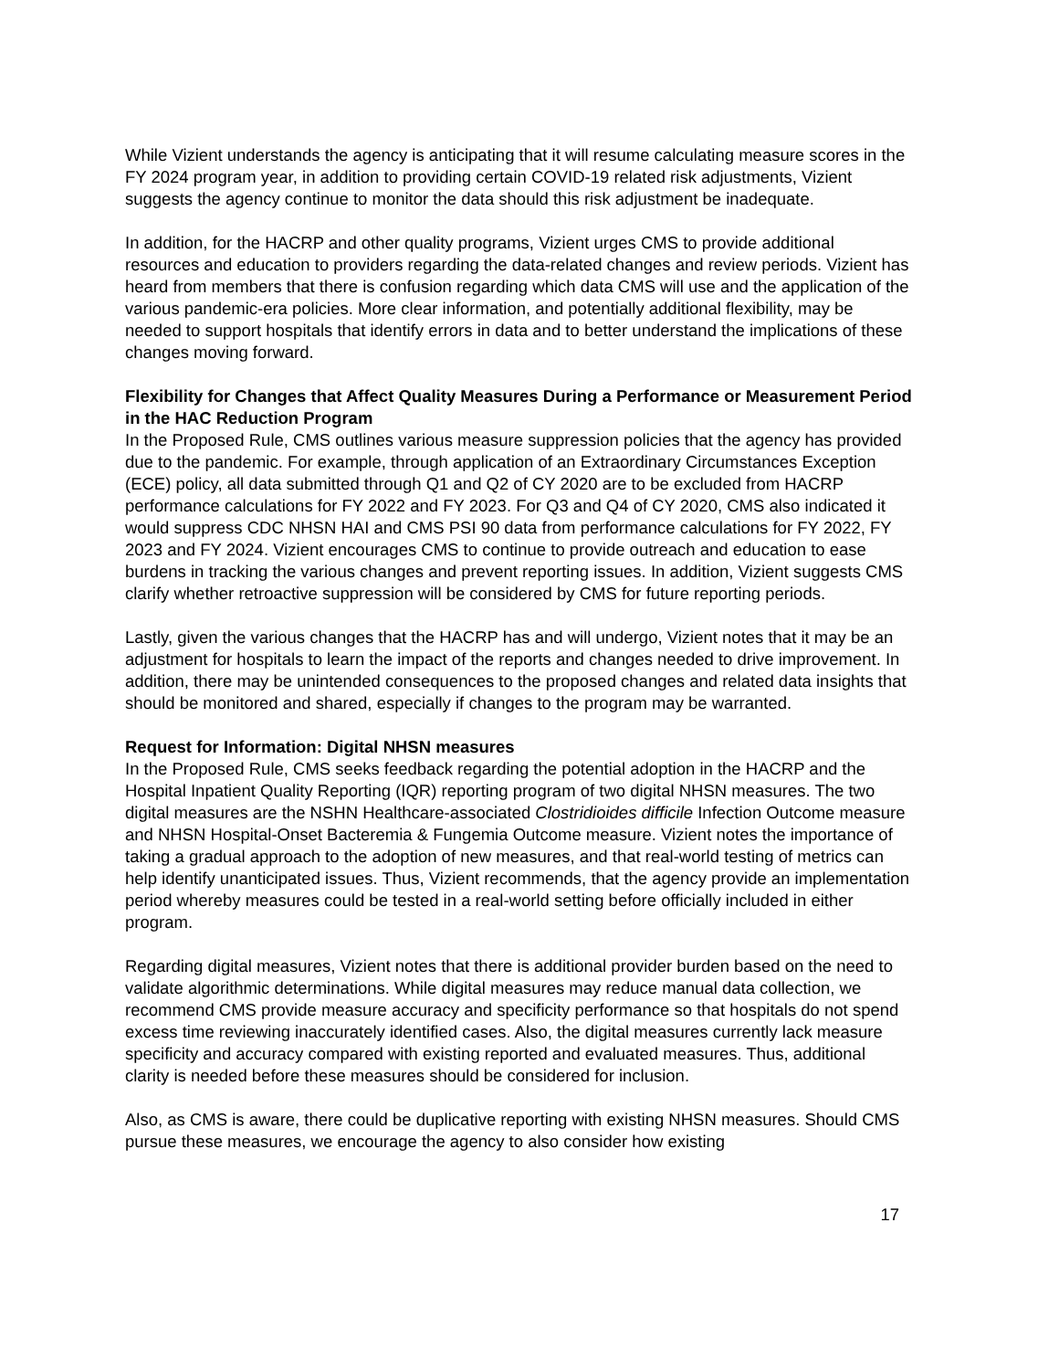While Vizient understands the agency is anticipating that it will resume calculating measure scores in the FY 2024 program year, in addition to providing certain COVID-19 related risk adjustments, Vizient suggests the agency continue to monitor the data should this risk adjustment be inadequate.
In addition, for the HACRP and other quality programs, Vizient urges CMS to provide additional resources and education to providers regarding the data-related changes and review periods. Vizient has heard from members that there is confusion regarding which data CMS will use and the application of the various pandemic-era policies. More clear information, and potentially additional flexibility, may be needed to support hospitals that identify errors in data and to better understand the implications of these changes moving forward.
Flexibility for Changes that Affect Quality Measures During a Performance or Measurement Period in the HAC Reduction Program
In the Proposed Rule, CMS outlines various measure suppression policies that the agency has provided due to the pandemic. For example, through application of an Extraordinary Circumstances Exception (ECE) policy, all data submitted through Q1 and Q2 of CY 2020 are to be excluded from HACRP performance calculations for FY 2022 and FY 2023. For Q3 and Q4 of CY 2020, CMS also indicated it would suppress CDC NHSN HAI and CMS PSI 90 data from performance calculations for FY 2022, FY 2023 and FY 2024. Vizient encourages CMS to continue to provide outreach and education to ease burdens in tracking the various changes and prevent reporting issues. In addition, Vizient suggests CMS clarify whether retroactive suppression will be considered by CMS for future reporting periods.
Lastly, given the various changes that the HACRP has and will undergo, Vizient notes that it may be an adjustment for hospitals to learn the impact of the reports and changes needed to drive improvement. In addition, there may be unintended consequences to the proposed changes and related data insights that should be monitored and shared, especially if changes to the program may be warranted.
Request for Information: Digital NHSN measures
In the Proposed Rule, CMS seeks feedback regarding the potential adoption in the HACRP and the Hospital Inpatient Quality Reporting (IQR) reporting program of two digital NHSN measures. The two digital measures are the NSHN Healthcare-associated Clostridioides difficile Infection Outcome measure and NHSN Hospital-Onset Bacteremia & Fungemia Outcome measure. Vizient notes the importance of taking a gradual approach to the adoption of new measures, and that real-world testing of metrics can help identify unanticipated issues. Thus, Vizient recommends, that the agency provide an implementation period whereby measures could be tested in a real-world setting before officially included in either program.
Regarding digital measures, Vizient notes that there is additional provider burden based on the need to validate algorithmic determinations. While digital measures may reduce manual data collection, we recommend CMS provide measure accuracy and specificity performance so that hospitals do not spend excess time reviewing inaccurately identified cases. Also, the digital measures currently lack measure specificity and accuracy compared with existing reported and evaluated measures. Thus, additional clarity is needed before these measures should be considered for inclusion.
Also, as CMS is aware, there could be duplicative reporting with existing NHSN measures. Should CMS pursue these measures, we encourage the agency to also consider how existing
17